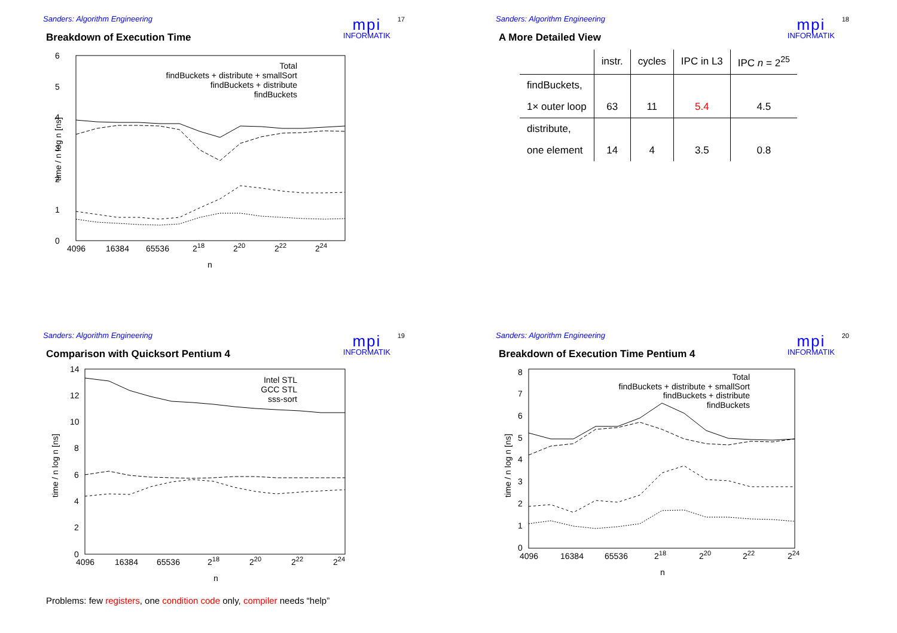Sanders: Algorithm Engineering
mpi
INFORMATIK
17
Breakdown of Execution Time
6
5
4
3
2
1
0
time / n log n [ns]
4096
16384
65536
218
220
222
224
n
Total
findBuckets + distribute + smallSort
findBuckets + distribute
findBuckets
Sanders: Algorithm Engineering
mpi
INFORMATIK
18
A More Detailed View
| | instr. | cycles | IPC in L3 | IPC n = 2<sup>25</sup> |
| --- | --- | --- | --- | --- |
| findBuckets, | | | | |
| 1× outer loop | 63 | 11 | 5.4 | 4.5 |
| distribute, | | | | |
| one element | 14 | 4 | 3.5 | 0.8 |
Sanders: Algorithm Engineering
mpi
INFORMATIK
19
Comparison with Quicksort Pentium 4
14
12
10
8
6
4
2
0
time / n log n [ns]
4096
16384
65536
218
220
222
224
n
Intel STL
GCC STL
sss-sort
Problems: few registers, one condition code only, compiler needs “help”
Sanders: Algorithm Engineering
mpi
INFORMATIK
20
Breakdown of Execution Time Pentium 4
8
7
6
5
4
3
2
1
0
time / n log n [ns]
4096
16384
65536
218
220
222
224
n
Total
findBuckets + distribute + smallSort
findBuckets + distribute
findBuckets